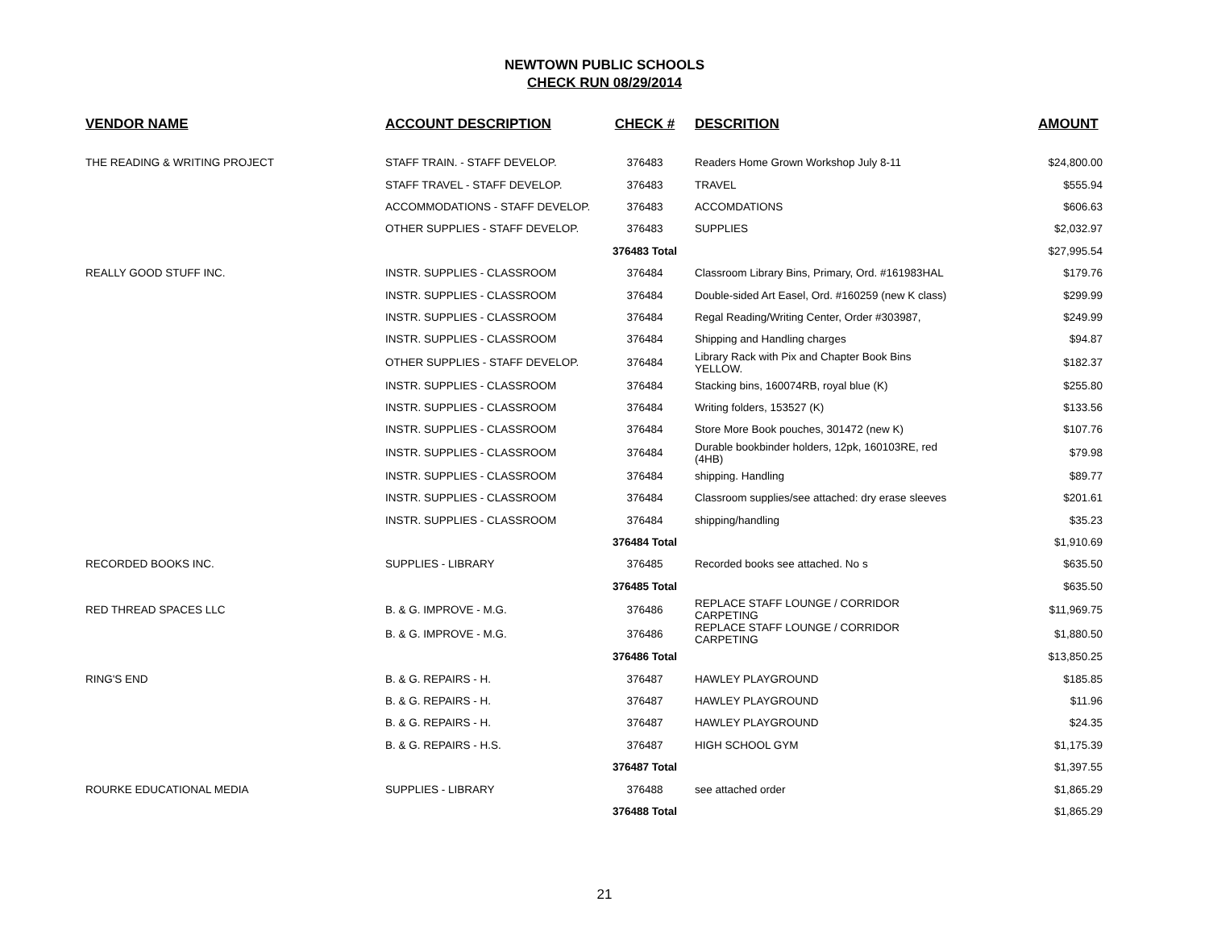NEWTOWN PUBLIC SCHOOLS
CHECK RUN 08/29/2014
| VENDOR NAME | ACCOUNT DESCRIPTION | CHECK # | DESCRITION | AMOUNT |
| --- | --- | --- | --- | --- |
| THE READING & WRITING PROJECT | STAFF TRAIN. - STAFF DEVELOP. | 376483 | Readers Home Grown Workshop July 8-11 | $24,800.00 |
| | STAFF TRAVEL - STAFF DEVELOP. | 376483 | TRAVEL | $555.94 |
| | ACCOMMODATIONS - STAFF DEVELOP. | 376483 | ACCOMDATIONS | $606.63 |
| | OTHER SUPPLIES - STAFF DEVELOP. | 376483 | SUPPLIES | $2,032.97 |
| | | 376483 Total | | $27,995.54 |
| REALLY GOOD STUFF INC. | INSTR. SUPPLIES - CLASSROOM | 376484 | Classroom Library Bins, Primary, Ord. #161983HAL | $179.76 |
| | INSTR. SUPPLIES - CLASSROOM | 376484 | Double-sided Art Easel, Ord. #160259 (new K class) | $299.99 |
| | INSTR. SUPPLIES - CLASSROOM | 376484 | Regal Reading/Writing Center, Order #303987, | $249.99 |
| | INSTR. SUPPLIES - CLASSROOM | 376484 | Shipping and Handling charges | $94.87 |
| | OTHER SUPPLIES - STAFF DEVELOP. | 376484 | Library Rack with Pix and Chapter Book Bins YELLOW. | $182.37 |
| | INSTR. SUPPLIES - CLASSROOM | 376484 | Stacking bins, 160074RB, royal blue (K) | $255.80 |
| | INSTR. SUPPLIES - CLASSROOM | 376484 | Writing folders, 153527 (K) | $133.56 |
| | INSTR. SUPPLIES - CLASSROOM | 376484 | Store More Book pouches, 301472 (new K) | $107.76 |
| | INSTR. SUPPLIES - CLASSROOM | 376484 | Durable bookbinder holders, 12pk, 160103RE, red (4HB) | $79.98 |
| | INSTR. SUPPLIES - CLASSROOM | 376484 | shipping. Handling | $89.77 |
| | INSTR. SUPPLIES - CLASSROOM | 376484 | Classroom supplies/see attached: dry erase sleeves | $201.61 |
| | INSTR. SUPPLIES - CLASSROOM | 376484 | shipping/handling | $35.23 |
| | | 376484 Total | | $1,910.69 |
| RECORDED BOOKS INC. | SUPPLIES - LIBRARY | 376485 | Recorded books see attached. No s | $635.50 |
| | | 376485 Total | | $635.50 |
| RED THREAD SPACES LLC | B. & G. IMPROVE - M.G. | 376486 | REPLACE STAFF LOUNGE / CORRIDOR CARPETING | $11,969.75 |
| | B. & G. IMPROVE - M.G. | 376486 | REPLACE STAFF LOUNGE / CORRIDOR CARPETING | $1,880.50 |
| | | 376486 Total | | $13,850.25 |
| RING'S END | B. & G. REPAIRS - H. | 376487 | HAWLEY PLAYGROUND | $185.85 |
| | B. & G. REPAIRS - H. | 376487 | HAWLEY PLAYGROUND | $11.96 |
| | B. & G. REPAIRS - H. | 376487 | HAWLEY PLAYGROUND | $24.35 |
| | B. & G. REPAIRS - H.S. | 376487 | HIGH SCHOOL GYM | $1,175.39 |
| | | 376487 Total | | $1,397.55 |
| ROURKE EDUCATIONAL MEDIA | SUPPLIES - LIBRARY | 376488 | see attached order | $1,865.29 |
| | | 376488 Total | | $1,865.29 |
21